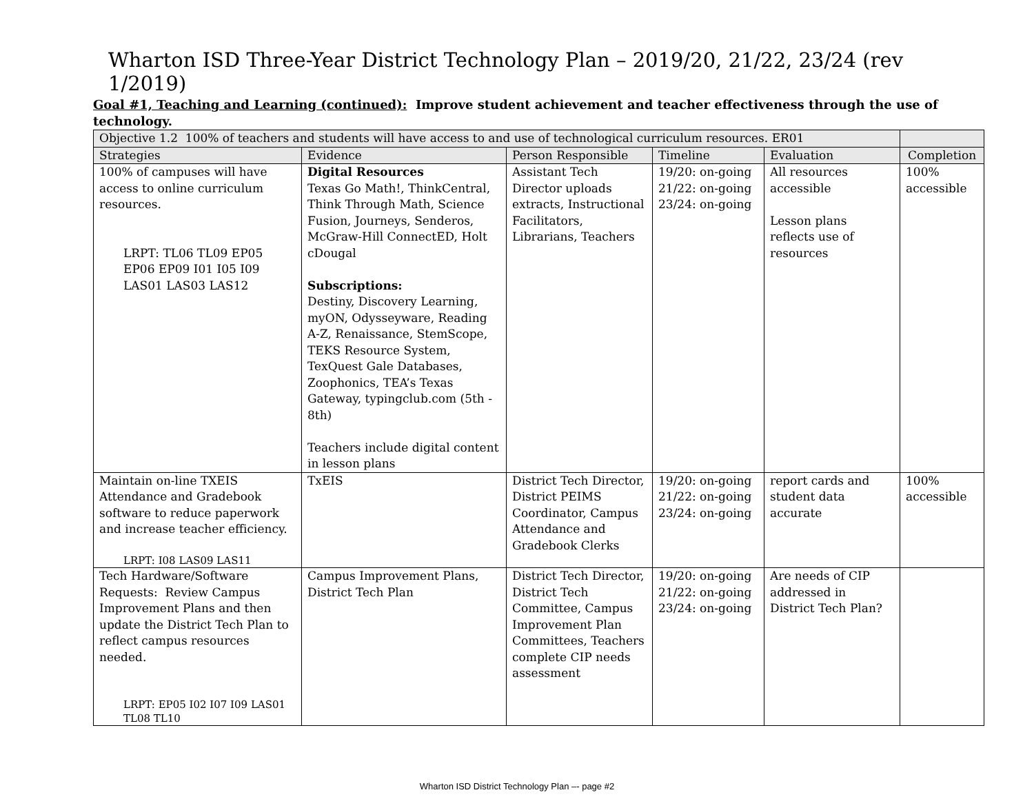Wharton ISD Three-Year District Technology Plan – 2019/20, 21/22, 23/24 (rev 1/2019)
Goal #1, Teaching and Learning (continued): Improve student achievement and teacher effectiveness through the use of technology.
| Objective 1.2 100% of teachers and students will have access to and use of technological curriculum resources. ER01 | | | | | |
| Strategies | Evidence | Person Responsible | Timeline | Evaluation | Completion |
| 100% of campuses will have access to online curriculum resources. LRPT: TL06 TL09 EP05 EP06 EP09 I01 I05 I09 LAS01 LAS03 LAS12 | Digital Resources Texas Go Math!, ThinkCentral, Think Through Math, Science Fusion, Journeys, Senderos, McGraw-Hill ConnectED, Holt cDougal Subscriptions: Destiny, Discovery Learning, myON, Odysseyware, Reading A-Z, Renaissance, StemScope, TEKS Resource System, TexQuest Gale Databases, Zoophonics, TEA’s Texas Gateway, typingclub.com (5th - 8th) Teachers include digital content in lesson plans | Assistant Tech Director uploads extracts, Instructional Facilitators, Librarians, Teachers | 19/20: on-going 21/22: on-going 23/24: on-going | All resources accessible Lesson plans reflects use of resources | 100% accessible |
| Maintain on-line TXEIS Attendance and Gradebook software to reduce paperwork and increase teacher efficiency. LRPT: I08 LAS09 LAS11 | TxEIS | District Tech Director, District PEIMS Coordinator, Campus Attendance and Gradebook Clerks | 19/20: on-going 21/22: on-going 23/24: on-going | report cards and student data accurate | 100% accessible |
| Tech Hardware/Software Requests: Review Campus Improvement Plans and then update the District Tech Plan to reflect campus resources needed. LRPT: EP05 I02 I07 I09 LAS01 TL08 TL10 | Campus Improvement Plans, District Tech Plan | District Tech Director, District Tech Committee, Campus Improvement Plan Committees, Teachers complete CIP needs assessment | 19/20: on-going 21/22: on-going 23/24: on-going | Are needs of CIP addressed in District Tech Plan? | |
Wharton ISD District Technology Plan –- page #2